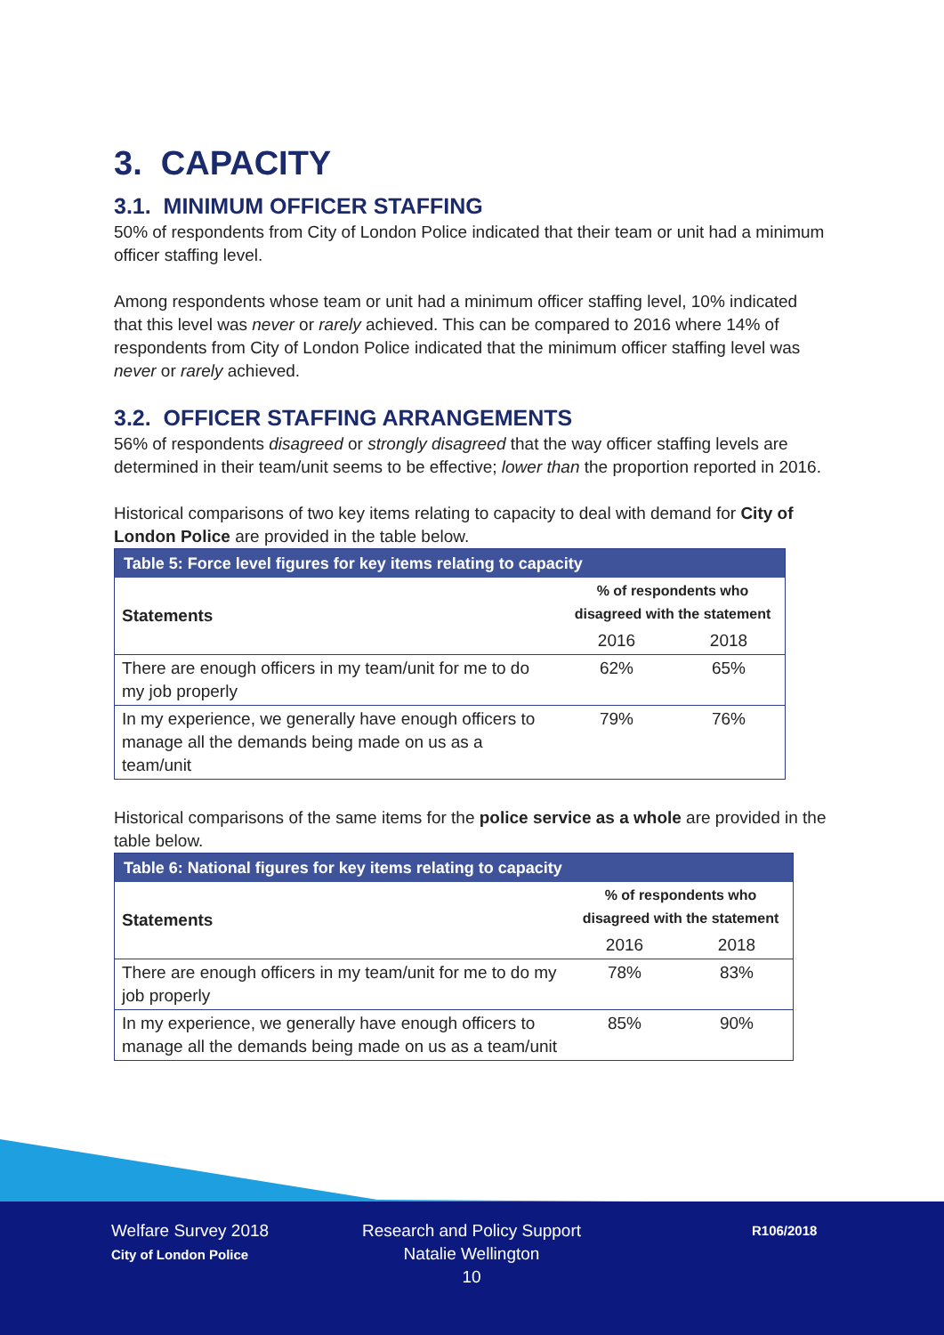3. CAPACITY
3.1. MINIMUM OFFICER STAFFING
50% of respondents from City of London Police indicated that their team or unit had a minimum officer staffing level.
Among respondents whose team or unit had a minimum officer staffing level, 10% indicated that this level was never or rarely achieved. This can be compared to 2016 where 14% of respondents from City of London Police indicated that the minimum officer staffing level was never or rarely achieved.
3.2. OFFICER STAFFING ARRANGEMENTS
56% of respondents disagreed or strongly disagreed that the way officer staffing levels are determined in their team/unit seems to be effective; lower than the proportion reported in 2016.
Historical comparisons of two key items relating to capacity to deal with demand for City of London Police are provided in the table below.
| Table 5: Force level figures for key items relating to capacity | | |
| --- | --- | --- |
| Statements | % of respondents who disagreed with the statement | |
| | 2016 | 2018 |
| There are enough officers in my team/unit for me to do my job properly | 62% | 65% |
| In my experience, we generally have enough officers to manage all the demands being made on us as a team/unit | 79% | 76% |
Historical comparisons of the same items for the police service as a whole are provided in the table below.
| Table 6: National figures for key items relating to capacity | | |
| --- | --- | --- |
| Statements | % of respondents who disagreed with the statement | |
| | 2016 | 2018 |
| There are enough officers in my team/unit for me to do my job properly | 78% | 83% |
| In my experience, we generally have enough officers to manage all the demands being made on us as a team/unit | 85% | 90% |
Welfare Survey 2018
City of London Police
Research and Policy Support
Natalie Wellington
10
R106/2018